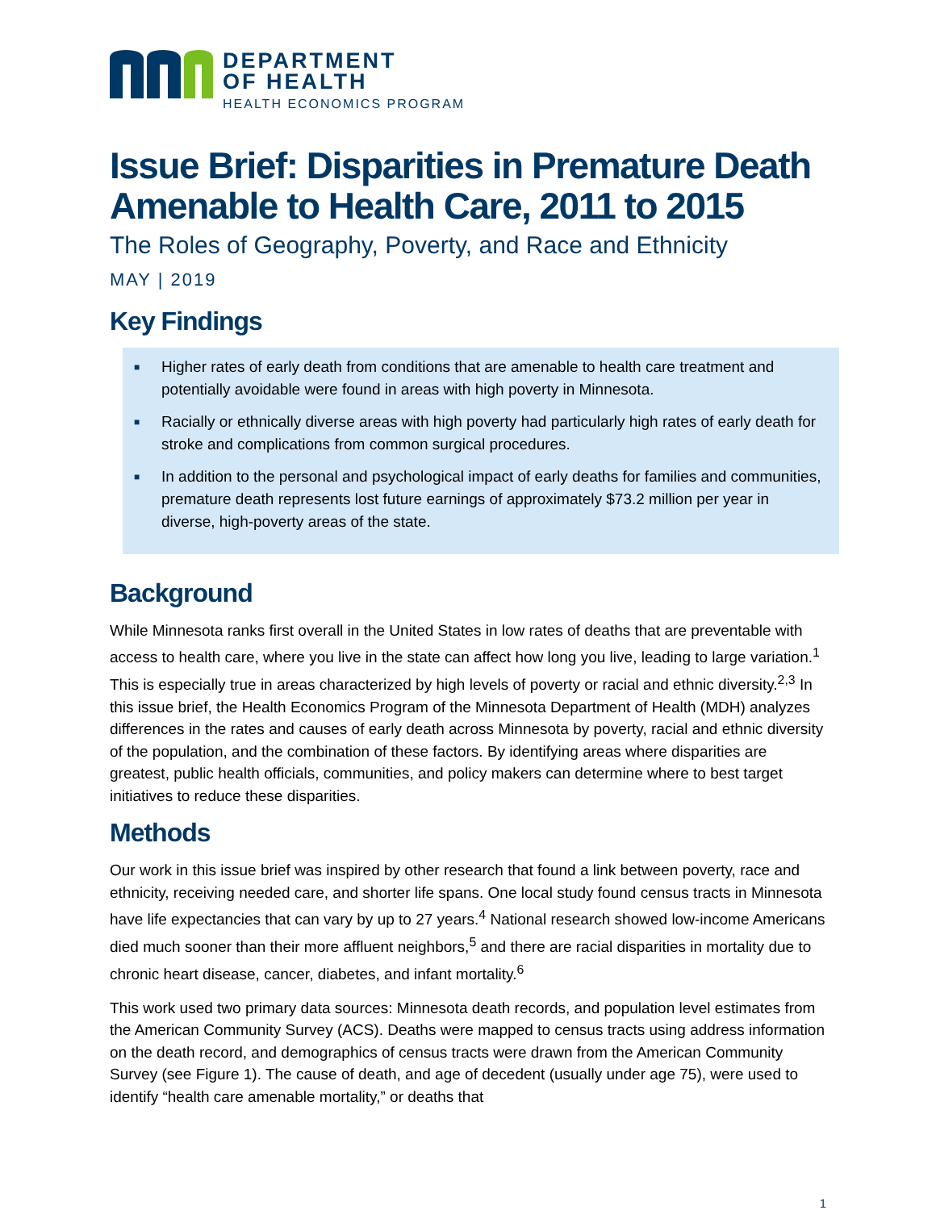DEPARTMENT
OF HEALTH
HEALTH ECONOMICS PROGRAM
Issue Brief: Disparities in Premature Death Amenable to Health Care, 2011 to 2015
The Roles of Geography, Poverty, and Race and Ethnicity
MAY | 2019
Key Findings
■ Higher rates of early death from conditions that are amenable to health care treatment and potentially avoidable were found in areas with high poverty in Minnesota.
■ Racially or ethnically diverse areas with high poverty had particularly high rates of early death for stroke and complications from common surgical procedures.
■ In addition to the personal and psychological impact of early deaths for families and communities, premature death represents lost future earnings of approximately $73.2 million per year in diverse, high-poverty areas of the state.
Background
While Minnesota ranks first overall in the United States in low rates of deaths that are preventable with access to health care, where you live in the state can affect how long you live, leading to large variation.<sup>1</sup> This is especially true in areas characterized by high levels of poverty or racial and ethnic diversity.<sup>2,3</sup> In this issue brief, the Health Economics Program of the Minnesota Department of Health (MDH) analyzes differences in the rates and causes of early death across Minnesota by poverty, racial and ethnic diversity of the population, and the combination of these factors. By identifying areas where disparities are greatest, public health officials, communities, and policy makers can determine where to best target initiatives to reduce these disparities.
Methods
Our work in this issue brief was inspired by other research that found a link between poverty, race and ethnicity, receiving needed care, and shorter life spans. One local study found census tracts in Minnesota have life expectancies that can vary by up to 27 years.<sup>4</sup> National research showed low-income Americans died much sooner than their more affluent neighbors,<sup>5</sup> and there are racial disparities in mortality due to chronic heart disease, cancer, diabetes, and infant mortality.<sup>6</sup>
This work used two primary data sources: Minnesota death records, and population level estimates from the American Community Survey (ACS). Deaths were mapped to census tracts using address information on the death record, and demographics of census tracts were drawn from the American Community Survey (see Figure 1). The cause of death, and age of decedent (usually under age 75), were used to identify “health care amenable mortality,” or deaths that
1